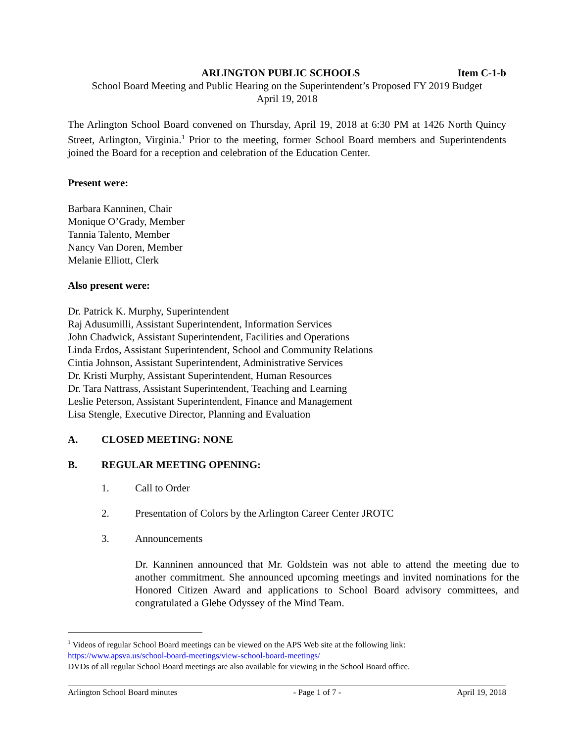ARLINGTON PUBLIC SCHOOLS Item C-1-b
School Board Meeting and Public Hearing on the Superintendent’s Proposed FY 2019 Budget
April 19, 2018
The Arlington School Board convened on Thursday, April 19, 2018 at 6:30 PM at 1426 North Quincy Street, Arlington, Virginia.<sup>1</sup> Prior to the meeting, former School Board members and Superintendents joined the Board for a reception and celebration of the Education Center.
Present were:
Barbara Kanninen, Chair
Monique O’Grady, Member
Tannia Talento, Member
Nancy Van Doren, Member
Melanie Elliott, Clerk
Also present were:
Dr. Patrick K. Murphy, Superintendent
Raj Adusumilli, Assistant Superintendent, Information Services
John Chadwick, Assistant Superintendent, Facilities and Operations
Linda Erdos, Assistant Superintendent, School and Community Relations
Cintia Johnson, Assistant Superintendent, Administrative Services
Dr. Kristi Murphy, Assistant Superintendent, Human Resources
Dr. Tara Nattrass, Assistant Superintendent, Teaching and Learning
Leslie Peterson, Assistant Superintendent, Finance and Management
Lisa Stengle, Executive Director, Planning and Evaluation
A. CLOSED MEETING: NONE
B. REGULAR MEETING OPENING:
1. Call to Order
2. Presentation of Colors by the Arlington Career Center JROTC
3. Announcements
Dr. Kanninen announced that Mr. Goldstein was not able to attend the meeting due to another commitment. She announced upcoming meetings and invited nominations for the Honored Citizen Award and applications to School Board advisory committees, and congratulated a Glebe Odyssey of the Mind Team.
<sup>1</sup> Videos of regular School Board meetings can be viewed on the APS Web site at the following link:
https://www.apsva.us/school-board-meetings/view-school-board-meetings/
DVDs of all regular School Board meetings are also available for viewing in the School Board office.
Arlington School Board minutes - Page 1 of 7 - April 19, 2018